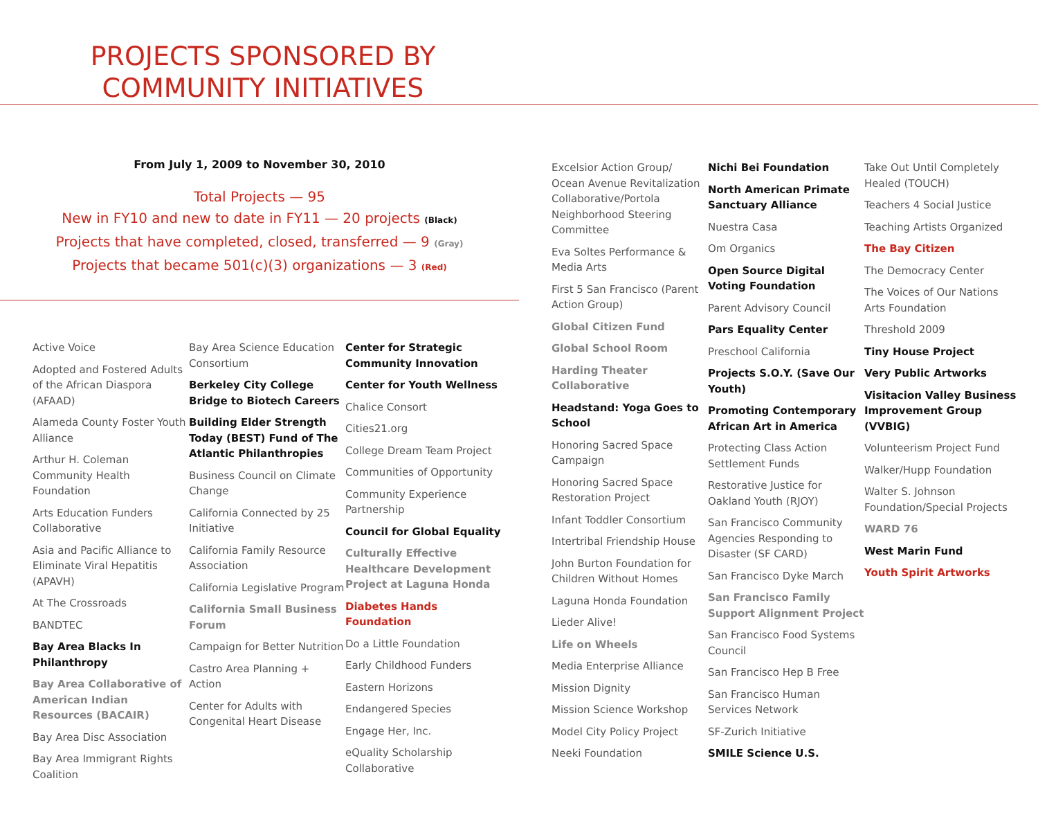PROJECTS SPONSORED BY COMMUNITY INITIATIVES
From July 1, 2009 to November 30, 2010
Total Projects — 95
New in FY10 and new to date in FY11 — 20 projects (Black)
Projects that have completed, closed, transferred — 9 (Gray)
Projects that became 501(c)(3) organizations — 3 (Red)
Active Voice
Adopted and Fostered Adults of the African Diaspora (AFAAD)
Alameda County Foster Youth Alliance
Arthur H. Coleman Community Health Foundation
Arts Education Funders Collaborative
Asia and Pacific Alliance to Eliminate Viral Hepatitis (APAVH)
At The Crossroads
BANDTEC
Bay Area Blacks In Philanthropy
Bay Area Collaborative of American Indian Resources (BACAIR)
Bay Area Disc Association
Bay Area Immigrant Rights Coalition
Bay Area Science Education Consortium
Berkeley City College Bridge to Biotech Careers
Building Elder Strength Today (BEST) Fund of The Atlantic Philanthropies
Business Council on Climate Change
California Connected by 25 Initiative
California Family Resource Association
California Legislative Program
California Small Business Forum
Campaign for Better Nutrition
Castro Area Planning + Action
Center for Adults with Congenital Heart Disease
Center for Strategic Community Innovation
Center for Youth Wellness
Chalice Consort
Cities21.org
College Dream Team Project
Communities of Opportunity
Community Experience Partnership
Council for Global Equality
Culturally Effective Healthcare Development Project at Laguna Honda
Diabetes Hands Foundation
Do a Little Foundation
Early Childhood Funders
Eastern Horizons
Endangered Species
Engage Her, Inc.
eQuality Scholarship Collaborative
Excelsior Action Group/ Ocean Avenue Revitalization Collaborative/Portola Neighborhood Steering Committee
Eva Soltes Performance & Media Arts
First 5 San Francisco (Parent Action Group)
Global Citizen Fund
Global School Room
Harding Theater Collaborative
Headstand: Yoga Goes to School
Honoring Sacred Space Campaign
Honoring Sacred Space Restoration Project
Infant Toddler Consortium
Intertribal Friendship House
John Burton Foundation for Children Without Homes
Laguna Honda Foundation
Lieder Alive!
Life on Wheels
Media Enterprise Alliance
Mission Dignity
Mission Science Workshop
Model City Policy Project
Neeki Foundation
Nichi Bei Foundation
North American Primate Sanctuary Alliance
Nuestra Casa
Om Organics
Open Source Digital Voting Foundation
Parent Advisory Council
Pars Equality Center
Preschool California
Projects S.O.Y. (Save Our Youth)
Promoting Contemporary African Art in America
Protecting Class Action Settlement Funds
Restorative Justice for Oakland Youth (RJOY)
San Francisco Community Agencies Responding to Disaster (SF CARD)
San Francisco Dyke March
San Francisco Family Support Alignment Project
San Francisco Food Systems Council
San Francisco Hep B Free
San Francisco Human Services Network
SF-Zurich Initiative
SMILE Science U.S.
Take Out Until Completely Healed (TOUCH)
Teachers 4 Social Justice
Teaching Artists Organized
The Bay Citizen
The Democracy Center
The Voices of Our Nations Arts Foundation
Threshold 2009
Tiny House Project
Very Public Artworks
Visitacion Valley Business Improvement Group (VVBIG)
Volunteerism Project Fund
Walker/Hupp Foundation
Walter S. Johnson Foundation/Special Projects
WARD 76
West Marin Fund
Youth Spirit Artworks